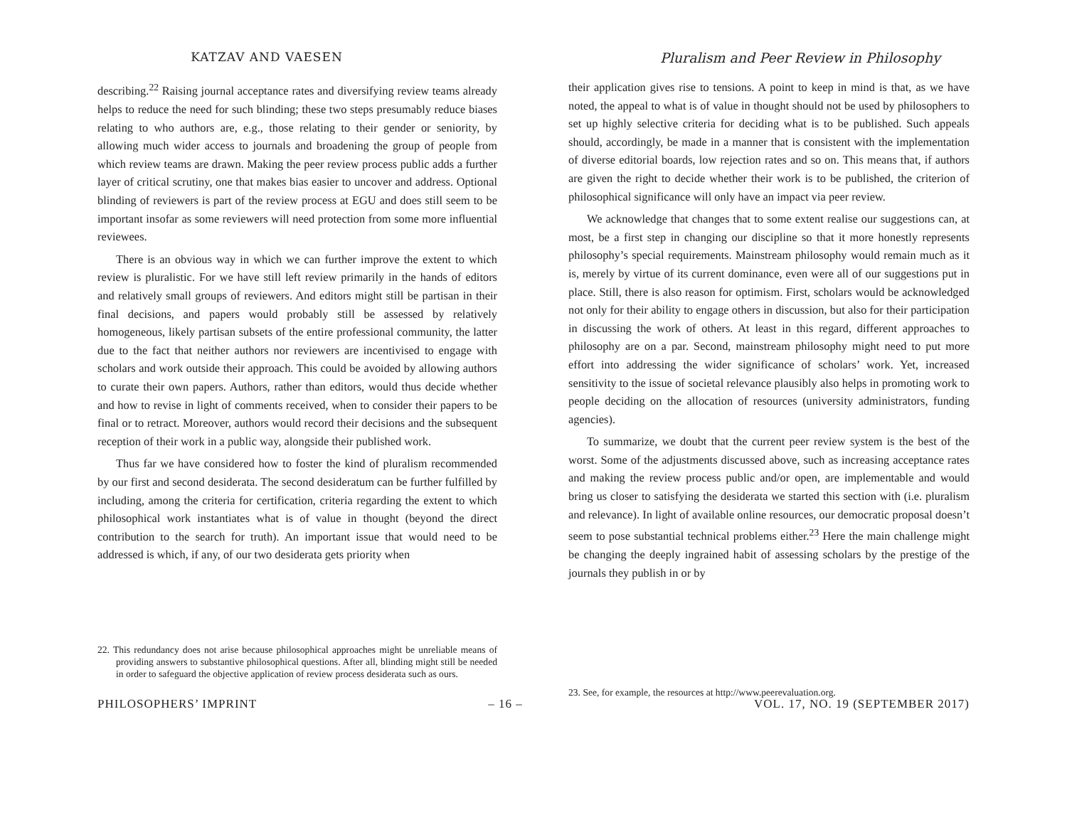KATZAV AND VAESEN Pluralism and Peer Review in Philosophy
describing.<sup>22</sup> Raising journal acceptance rates and diversifying review teams already helps to reduce the need for such blinding; these two steps presumably reduce biases relating to who authors are, e.g., those relating to their gender or seniority, by allowing much wider access to journals and broadening the group of people from which review teams are drawn. Making the peer review process public adds a further layer of critical scrutiny, one that makes bias easier to uncover and address. Optional blinding of reviewers is part of the review process at EGU and does still seem to be important insofar as some reviewers will need protection from some more influential reviewees.
There is an obvious way in which we can further improve the extent to which review is pluralistic. For we have still left review primarily in the hands of editors and relatively small groups of reviewers. And editors might still be partisan in their final decisions, and papers would probably still be assessed by relatively homogeneous, likely partisan subsets of the entire professional community, the latter due to the fact that neither authors nor reviewers are incentivised to engage with scholars and work outside their approach. This could be avoided by allowing authors to curate their own papers. Authors, rather than editors, would thus decide whether and how to revise in light of comments received, when to consider their papers to be final or to retract. Moreover, authors would record their decisions and the subsequent reception of their work in a public way, alongside their published work.
Thus far we have considered how to foster the kind of pluralism recommended by our first and second desiderata. The second desideratum can be further fulfilled by including, among the criteria for certification, criteria regarding the extent to which philosophical work instantiates what is of value in thought (beyond the direct contribution to the search for truth). An important issue that would need to be addressed is which, if any, of our two desiderata gets priority when
22. This redundancy does not arise because philosophical approaches might be unreliable means of providing answers to substantive philosophical questions. After all, blinding might still be needed in order to safeguard the objective application of review process desiderata such as ours.
their application gives rise to tensions. A point to keep in mind is that, as we have noted, the appeal to what is of value in thought should not be used by philosophers to set up highly selective criteria for deciding what is to be published. Such appeals should, accordingly, be made in a manner that is consistent with the implementation of diverse editorial boards, low rejection rates and so on. This means that, if authors are given the right to decide whether their work is to be published, the criterion of philosophical significance will only have an impact via peer review.
We acknowledge that changes that to some extent realise our suggestions can, at most, be a first step in changing our discipline so that it more honestly represents philosophy’s special requirements. Mainstream philosophy would remain much as it is, merely by virtue of its current dominance, even were all of our suggestions put in place. Still, there is also reason for optimism. First, scholars would be acknowledged not only for their ability to engage others in discussion, but also for their participation in discussing the work of others. At least in this regard, different approaches to philosophy are on a par. Second, mainstream philosophy might need to put more effort into addressing the wider significance of scholars’ work. Yet, increased sensitivity to the issue of societal relevance plausibly also helps in promoting work to people deciding on the allocation of resources (university administrators, funding agencies).
To summarize, we doubt that the current peer review system is the best of the worst. Some of the adjustments discussed above, such as increasing acceptance rates and making the review process public and/or open, are implementable and would bring us closer to satisfying the desiderata we started this section with (i.e. pluralism and relevance). In light of available online resources, our democratic proposal doesn’t seem to pose substantial technical problems either.<sup>23</sup> Here the main challenge might be changing the deeply ingrained habit of assessing scholars by the prestige of the journals they publish in or by
23. See, for example, the resources at http://www.peerevaluation.org.
PHILOSOPHERS’ IMPRINT – 16 – VOL. 17, NO. 19 (SEPTEMBER 2017)